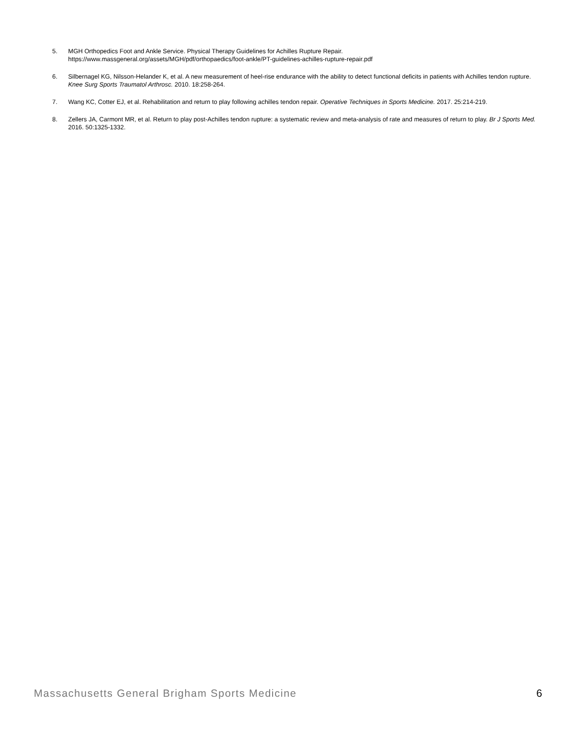5. MGH Orthopedics Foot and Ankle Service. Physical Therapy Guidelines for Achilles Rupture Repair.
https://www.massgeneral.org/assets/MGH/pdf/orthopaedics/foot-ankle/PT-guidelines-achilles-rupture-repair.pdf
6. Silbernagel KG, Nilsson-Helander K, et al. A new measurement of heel-rise endurance with the ability to detect functional deficits in patients with Achilles tendon rupture. Knee Surg Sports Traumatol Arthrosc. 2010. 18:258-264.
7. Wang KC, Cotter EJ, et al. Rehabilitation and return to play following achilles tendon repair. Operative Techniques in Sports Medicine. 2017. 25:214-219.
8. Zellers JA, Carmont MR, et al. Return to play post-Achilles tendon rupture: a systematic review and meta-analysis of rate and measures of return to play. Br J Sports Med. 2016. 50:1325-1332.
Massachusetts General Brigham Sports Medicine 6